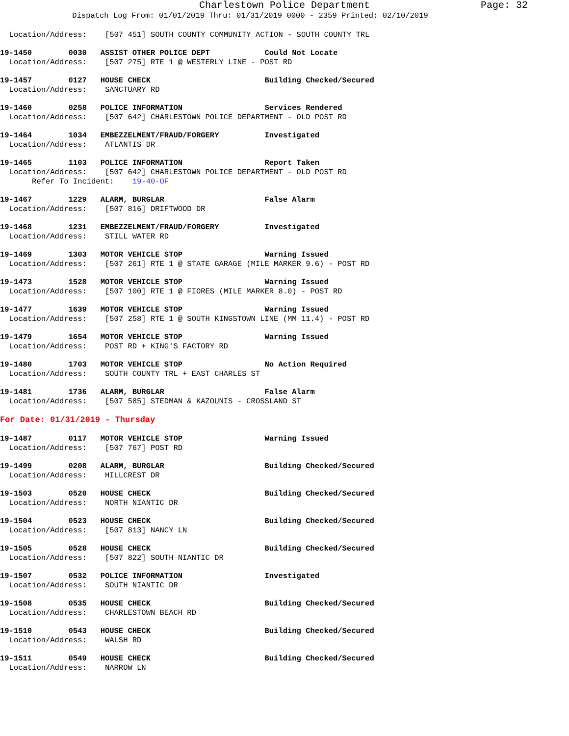Charlestown Police Department Page: 32
Dispatch Log From: 01/01/2019 Thru: 01/31/2019 0000 - 2359 Printed: 02/10/2019
Location/Address: [507 451] SOUTH COUNTY COMMUNITY ACTION - SOUTH COUNTY TRL
19-1450 0030 ASSIST OTHER POLICE DEPT Could Not Locate
Location/Address: [507 275] RTE 1 @ WESTERLY LINE - POST RD
19-1457 0127 HOUSE CHECK Building Checked/Secured
Location/Address: SANCTUARY RD
19-1460 0258 POLICE INFORMATION Services Rendered
Location/Address: [507 642] CHARLESTOWN POLICE DEPARTMENT - OLD POST RD
19-1464 1034 EMBEZZELMENT/FRAUD/FORGERY Investigated
Location/Address: ATLANTIS DR
19-1465 1103 POLICE INFORMATION Report Taken
Location/Address: [507 642] CHARLESTOWN POLICE DEPARTMENT - OLD POST RD
Refer To Incident: 19-40-OF
19-1467 1229 ALARM, BURGLAR False Alarm
Location/Address: [507 816] DRIFTWOOD DR
19-1468 1231 EMBEZZELMENT/FRAUD/FORGERY Investigated
Location/Address: STILL WATER RD
19-1469 1303 MOTOR VEHICLE STOP Warning Issued
Location/Address: [507 261] RTE 1 @ STATE GARAGE (MILE MARKER 9.6) - POST RD
19-1473 1528 MOTOR VEHICLE STOP Warning Issued
Location/Address: [507 100] RTE 1 @ FIORES (MILE MARKER 8.0) - POST RD
19-1477 1639 MOTOR VEHICLE STOP Warning Issued
Location/Address: [507 258] RTE 1 @ SOUTH KINGSTOWN LINE (MM 11.4) - POST RD
19-1479 1654 MOTOR VEHICLE STOP Warning Issued
Location/Address: POST RD + KING'S FACTORY RD
19-1480 1703 MOTOR VEHICLE STOP No Action Required
Location/Address: SOUTH COUNTY TRL + EAST CHARLES ST
19-1481 1736 ALARM, BURGLAR False Alarm
Location/Address: [507 585] STEDMAN & KAZOUNIS - CROSSLAND ST
For Date: 01/31/2019 - Thursday
19-1487 0117 MOTOR VEHICLE STOP Warning Issued
Location/Address: [507 767] POST RD
19-1499 0208 ALARM, BURGLAR Building Checked/Secured
Location/Address: HILLCREST DR
19-1503 0520 HOUSE CHECK Building Checked/Secured
Location/Address: NORTH NIANTIC DR
19-1504 0523 HOUSE CHECK Building Checked/Secured
Location/Address: [507 813] NANCY LN
19-1505 0528 HOUSE CHECK Building Checked/Secured
Location/Address: [507 822] SOUTH NIANTIC DR
19-1507 0532 POLICE INFORMATION Investigated
Location/Address: SOUTH NIANTIC DR
19-1508 0535 HOUSE CHECK Building Checked/Secured
Location/Address: CHARLESTOWN BEACH RD
19-1510 0543 HOUSE CHECK Building Checked/Secured
Location/Address: WALSH RD
19-1511 0549 HOUSE CHECK Building Checked/Secured
Location/Address: NARROW LN